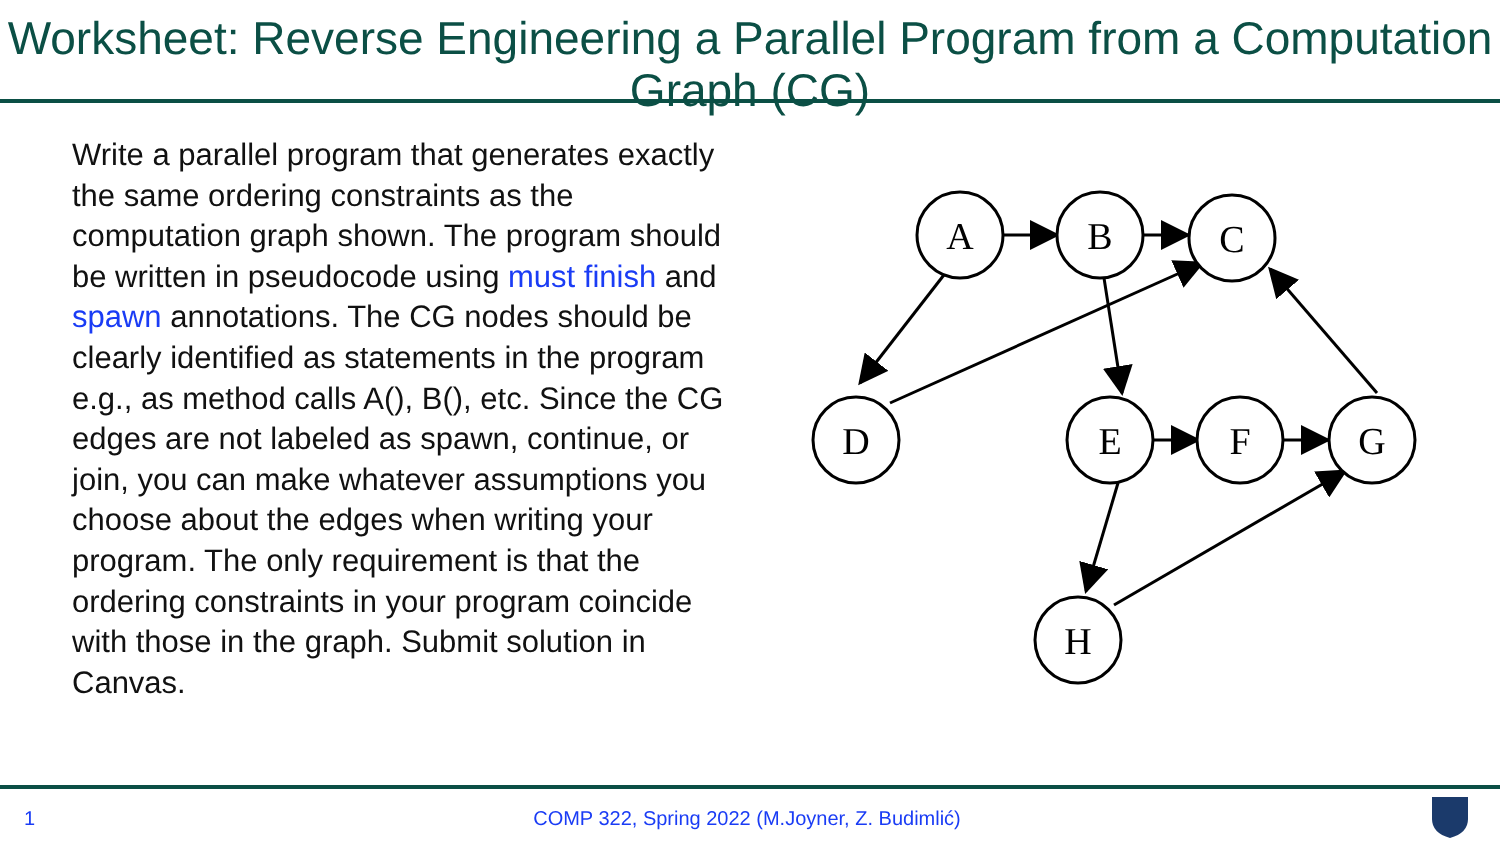Worksheet: Reverse Engineering a Parallel Program from a Computation Graph (CG)
Write a parallel program that generates exactly the same ordering constraints as the computation graph shown. The program should be written in pseudocode using must finish and spawn annotations. The CG nodes should be clearly identified as statements in the program e.g., as method calls A(), B(), etc. Since the CG edges are not labeled as spawn, continue, or join, you can make whatever assumptions you choose about the edges when writing your program. The only requirement is that the ordering constraints in your program coincide with those in the graph. Submit solution in Canvas.
A
B
C
D
E
F
G
H
1
COMP 322, Spring 2022 (M.Joyner, Z. Budimlić)